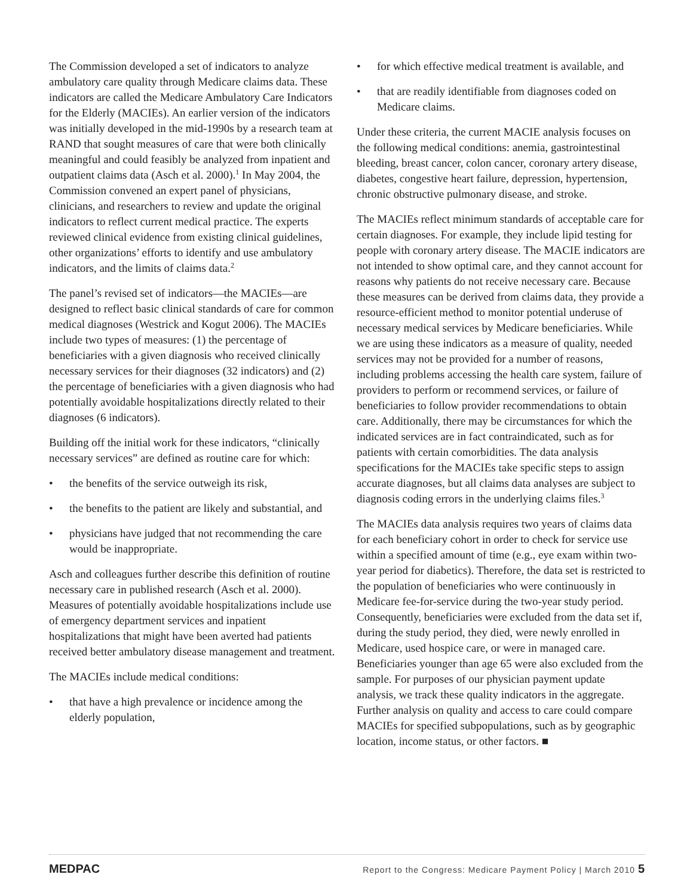The Commission developed a set of indicators to analyze ambulatory care quality through Medicare claims data. These indicators are called the Medicare Ambulatory Care Indicators for the Elderly (MACIEs). An earlier version of the indicators was initially developed in the mid-1990s by a research team at RAND that sought measures of care that were both clinically meaningful and could feasibly be analyzed from inpatient and outpatient claims data (Asch et al. 2000).<sup>1</sup> In May 2004, the Commission convened an expert panel of physicians, clinicians, and researchers to review and update the original indicators to reflect current medical practice. The experts reviewed clinical evidence from existing clinical guidelines, other organizations’ efforts to identify and use ambulatory indicators, and the limits of claims data.<sup>2</sup>
The panel’s revised set of indicators—the MACIEs—are designed to reflect basic clinical standards of care for common medical diagnoses (Westrick and Kogut 2006). The MACIEs include two types of measures: (1) the percentage of beneficiaries with a given diagnosis who received clinically necessary services for their diagnoses (32 indicators) and (2) the percentage of beneficiaries with a given diagnosis who had potentially avoidable hospitalizations directly related to their diagnoses (6 indicators).
Building off the initial work for these indicators, “clinically necessary services” are defined as routine care for which:
• the benefits of the service outweigh its risk,
• the benefits to the patient are likely and substantial, and
• physicians have judged that not recommending the care would be inappropriate.
Asch and colleagues further describe this definition of routine necessary care in published research (Asch et al. 2000). Measures of potentially avoidable hospitalizations include use of emergency department services and inpatient hospitalizations that might have been averted had patients received better ambulatory disease management and treatment.
The MACIEs include medical conditions:
• that have a high prevalence or incidence among the elderly population,
• for which effective medical treatment is available, and
• that are readily identifiable from diagnoses coded on Medicare claims.
Under these criteria, the current MACIE analysis focuses on the following medical conditions: anemia, gastrointestinal bleeding, breast cancer, colon cancer, coronary artery disease, diabetes, congestive heart failure, depression, hypertension, chronic obstructive pulmonary disease, and stroke.
The MACIEs reflect minimum standards of acceptable care for certain diagnoses. For example, they include lipid testing for people with coronary artery disease. The MACIE indicators are not intended to show optimal care, and they cannot account for reasons why patients do not receive necessary care. Because these measures can be derived from claims data, they provide a resource-efficient method to monitor potential underuse of necessary medical services by Medicare beneficiaries. While we are using these indicators as a measure of quality, needed services may not be provided for a number of reasons, including problems accessing the health care system, failure of providers to perform or recommend services, or failure of beneficiaries to follow provider recommendations to obtain care. Additionally, there may be circumstances for which the indicated services are in fact contraindicated, such as for patients with certain comorbidities. The data analysis specifications for the MACIEs take specific steps to assign accurate diagnoses, but all claims data analyses are subject to diagnosis coding errors in the underlying claims files.<sup>3</sup>
The MACIEs data analysis requires two years of claims data for each beneficiary cohort in order to check for service use within a specified amount of time (e.g., eye exam within two-year period for diabetics). Therefore, the data set is restricted to the population of beneficiaries who were continuously in Medicare fee-for-service during the two-year study period. Consequently, beneficiaries were excluded from the data set if, during the study period, they died, were newly enrolled in Medicare, used hospice care, or were in managed care. Beneficiaries younger than age 65 were also excluded from the sample. For purposes of our physician payment update analysis, we track these quality indicators in the aggregate. Further analysis on quality and access to care could compare MACIEs for specified subpopulations, such as by geographic location, income status, or other factors. ■
MEDPAC Report to the Congress: Medicare Payment Policy | March 2010 5